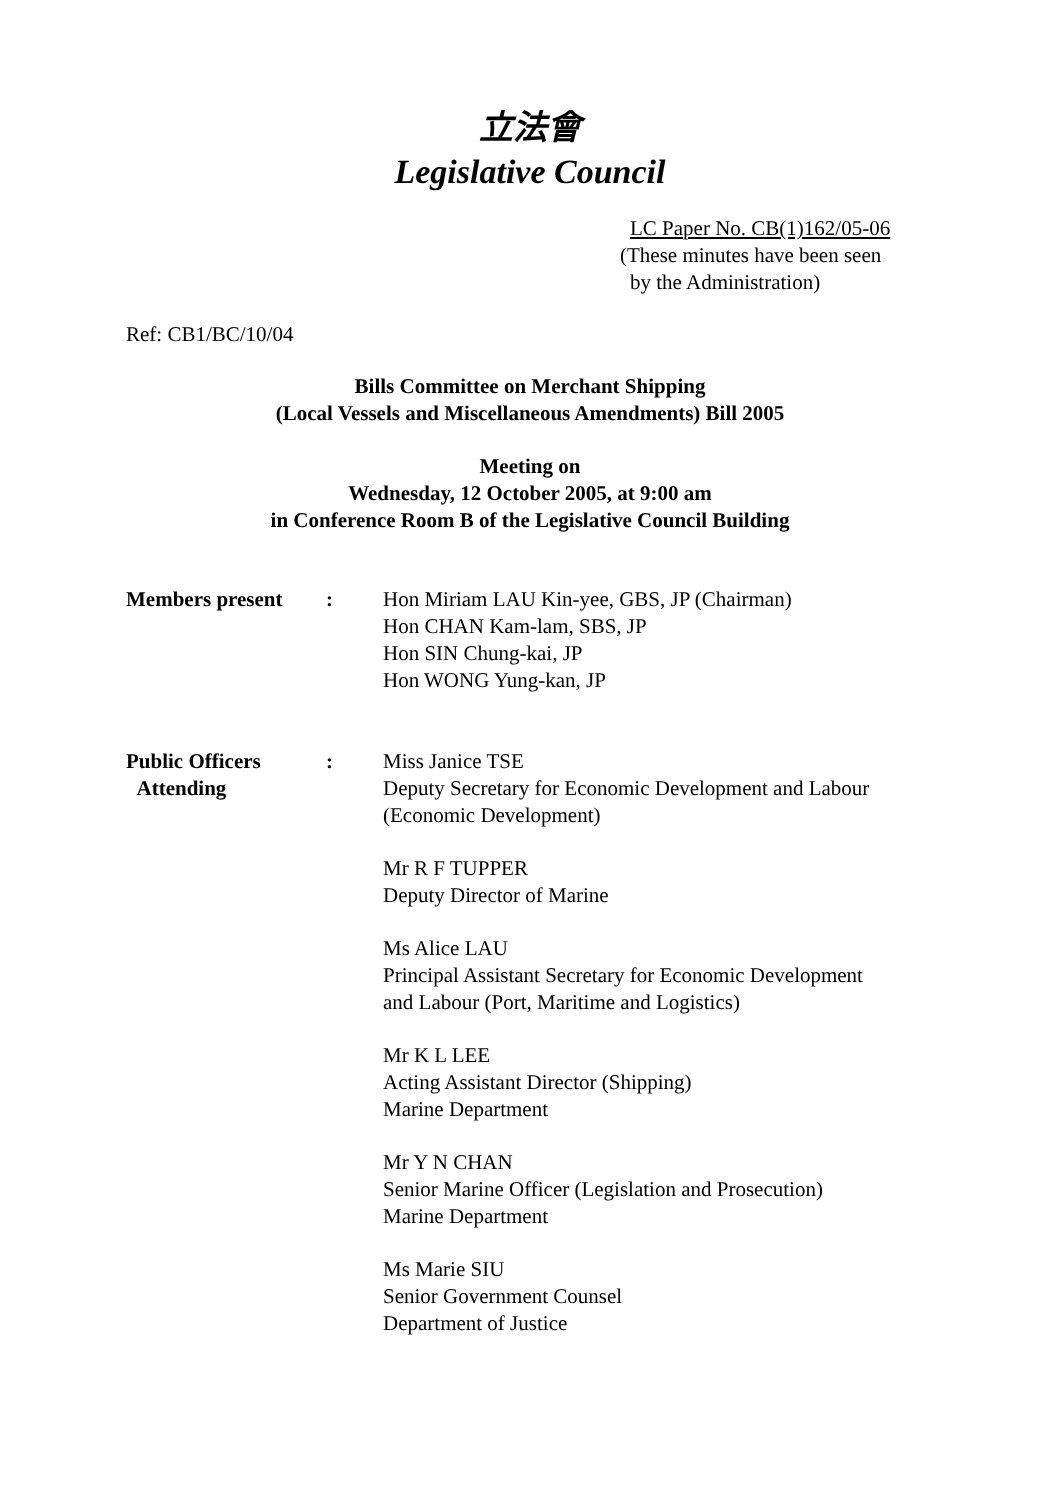立法會
Legislative Council
LC Paper No. CB(1)162/05-06
(These minutes have been seen
by the Administration)
Ref: CB1/BC/10/04
Bills Committee on Merchant Shipping
(Local Vessels and Miscellaneous Amendments) Bill 2005
Meeting on
Wednesday, 12 October 2005, at 9:00 am
in Conference Room B of the Legislative Council Building
Members present : Hon Miriam LAU Kin-yee, GBS, JP (Chairman)
Hon CHAN Kam-lam, SBS, JP
Hon SIN Chung-kai, JP
Hon WONG Yung-kan, JP
Public Officers
Attending
: Miss Janice TSE
Deputy Secretary for Economic Development and Labour
(Economic Development)
Mr R F TUPPER
Deputy Director of Marine
Ms Alice LAU
Principal Assistant Secretary for Economic Development
and Labour (Port, Maritime and Logistics)
Mr K L LEE
Acting Assistant Director (Shipping)
Marine Department
Mr Y N CHAN
Senior Marine Officer (Legislation and Prosecution)
Marine Department
Ms Marie SIU
Senior Government Counsel
Department of Justice